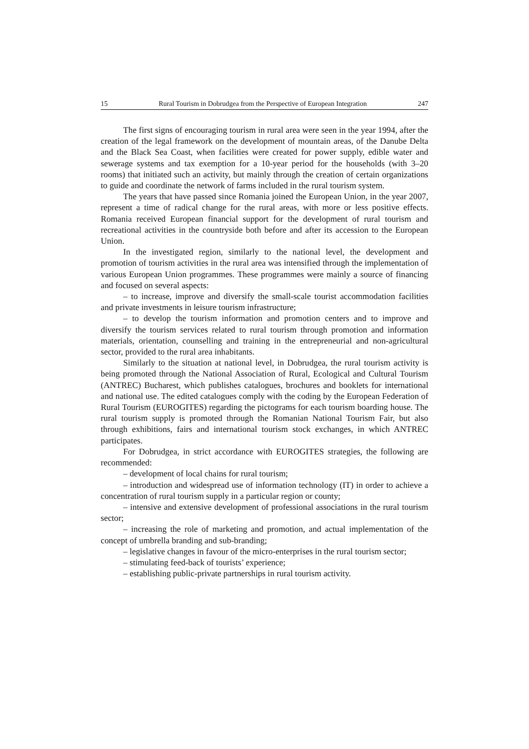15 Rural Tourism in Dobrudgea from the Perspective of European Integration 247
The first signs of encouraging tourism in rural area were seen in the year 1994, after the creation of the legal framework on the development of mountain areas, of the Danube Delta and the Black Sea Coast, when facilities were created for power supply, edible water and sewerage systems and tax exemption for a 10-year period for the households (with 3–20 rooms) that initiated such an activity, but mainly through the creation of certain organizations to guide and coordinate the network of farms included in the rural tourism system.
The years that have passed since Romania joined the European Union, in the year 2007, represent a time of radical change for the rural areas, with more or less positive effects. Romania received European financial support for the development of rural tourism and recreational activities in the countryside both before and after its accession to the European Union.
In the investigated region, similarly to the national level, the development and promotion of tourism activities in the rural area was intensified through the implementation of various European Union programmes. These programmes were mainly a source of financing and focused on several aspects:
– to increase, improve and diversify the small-scale tourist accommodation facilities and private investments in leisure tourism infrastructure;
– to develop the tourism information and promotion centers and to improve and diversify the tourism services related to rural tourism through promotion and information materials, orientation, counselling and training in the entrepreneurial and non-agricultural sector, provided to the rural area inhabitants.
Similarly to the situation at national level, in Dobrudgea, the rural tourism activity is being promoted through the National Association of Rural, Ecological and Cultural Tourism (ANTREC) Bucharest, which publishes catalogues, brochures and booklets for international and national use. The edited catalogues comply with the coding by the European Federation of Rural Tourism (EUROGITES) regarding the pictograms for each tourism boarding house. The rural tourism supply is promoted through the Romanian National Tourism Fair, but also through exhibitions, fairs and international tourism stock exchanges, in which ANTREC participates.
For Dobrudgea, in strict accordance with EUROGITES strategies, the following are recommended:
– development of local chains for rural tourism;
– introduction and widespread use of information technology (IT) in order to achieve a concentration of rural tourism supply in a particular region or county;
– intensive and extensive development of professional associations in the rural tourism sector;
– increasing the role of marketing and promotion, and actual implementation of the concept of umbrella branding and sub-branding;
– legislative changes in favour of the micro-enterprises in the rural tourism sector;
– stimulating feed-back of tourists’ experience;
– establishing public-private partnerships in rural tourism activity.